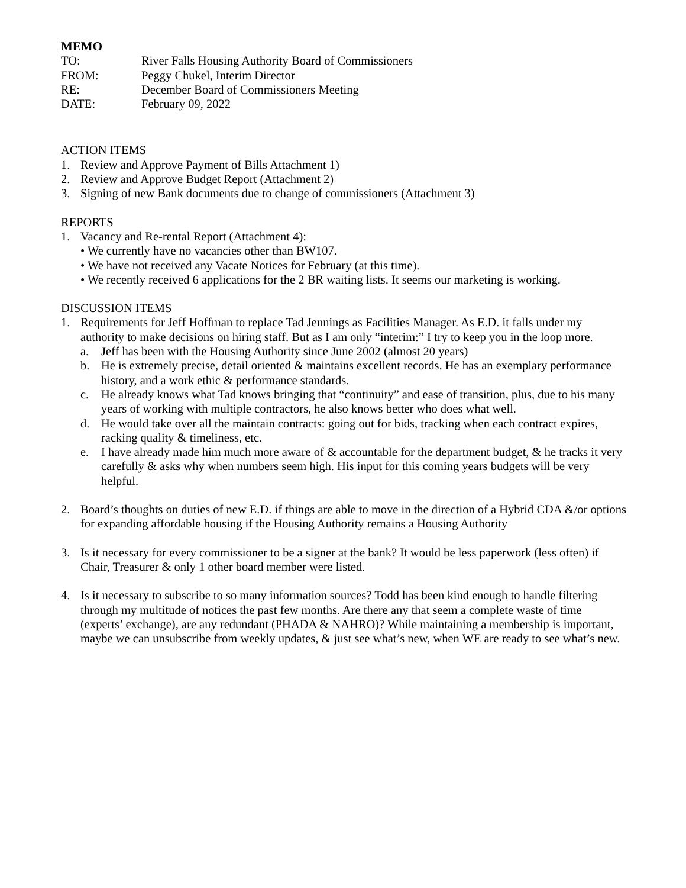MEMO
TO: River Falls Housing Authority Board of Commissioners
FROM: Peggy Chukel, Interim Director
RE: December Board of Commissioners Meeting
DATE: February 09, 2022
ACTION ITEMS
1. Review and Approve Payment of Bills Attachment 1)
2. Review and Approve Budget Report (Attachment 2)
3. Signing of new Bank documents due to change of commissioners (Attachment 3)
REPORTS
1. Vacancy and Re-rental Report (Attachment 4):
• We currently have no vacancies other than BW107.
• We have not received any Vacate Notices for February (at this time).
• We recently received 6 applications for the 2 BR waiting lists. It seems our marketing is working.
DISCUSSION ITEMS
1. Requirements for Jeff Hoffman to replace Tad Jennings as Facilities Manager. As E.D. it falls under my authority to make decisions on hiring staff. But as I am only “interim:” I try to keep you in the loop more.
a. Jeff has been with the Housing Authority since June 2002 (almost 20 years)
b. He is extremely precise, detail oriented & maintains excellent records. He has an exemplary performance history, and a work ethic & performance standards.
c. He already knows what Tad knows bringing that “continuity” and ease of transition, plus, due to his many years of working with multiple contractors, he also knows better who does what well.
d. He would take over all the maintain contracts: going out for bids, tracking when each contract expires, racking quality & timeliness, etc.
e. I have already made him much more aware of & accountable for the department budget, & he tracks it very carefully & asks why when numbers seem high. His input for this coming years budgets will be very helpful.
2. Board’s thoughts on duties of new E.D. if things are able to move in the direction of a Hybrid CDA &/or options for expanding affordable housing if the Housing Authority remains a Housing Authority
3. Is it necessary for every commissioner to be a signer at the bank? It would be less paperwork (less often) if Chair, Treasurer & only 1 other board member were listed.
4. Is it necessary to subscribe to so many information sources? Todd has been kind enough to handle filtering through my multitude of notices the past few months. Are there any that seem a complete waste of time (experts’ exchange), are any redundant (PHADA & NAHRO)? While maintaining a membership is important, maybe we can unsubscribe from weekly updates, & just see what’s new, when WE are ready to see what’s new.